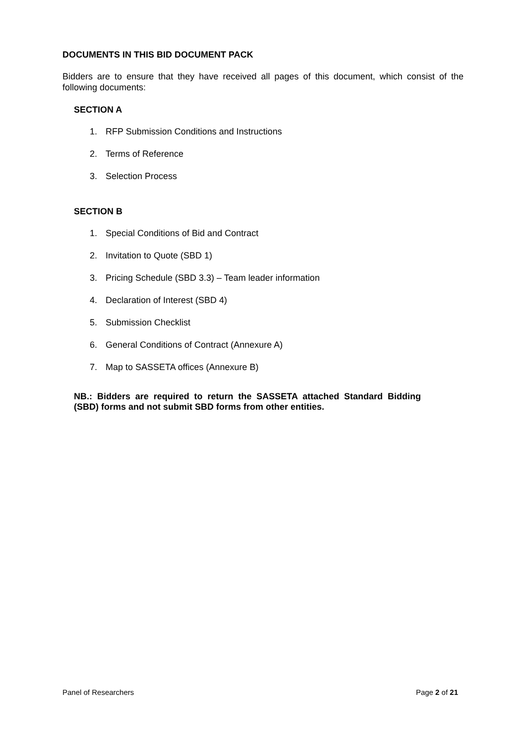DOCUMENTS IN THIS BID DOCUMENT PACK
Bidders are to ensure that they have received all pages of this document, which consist of the following documents:
SECTION A
1. RFP Submission Conditions and Instructions
2. Terms of Reference
3. Selection Process
SECTION B
1. Special Conditions of Bid and Contract
2. Invitation to Quote (SBD 1)
3. Pricing Schedule (SBD 3.3) – Team leader information
4. Declaration of Interest (SBD 4)
5. Submission Checklist
6. General Conditions of Contract (Annexure A)
7. Map to SASSETA offices (Annexure B)
NB.: Bidders are required to return the SASSETA attached Standard Bidding (SBD) forms and not submit SBD forms from other entities.
Panel of Researchers Page 2 of 21